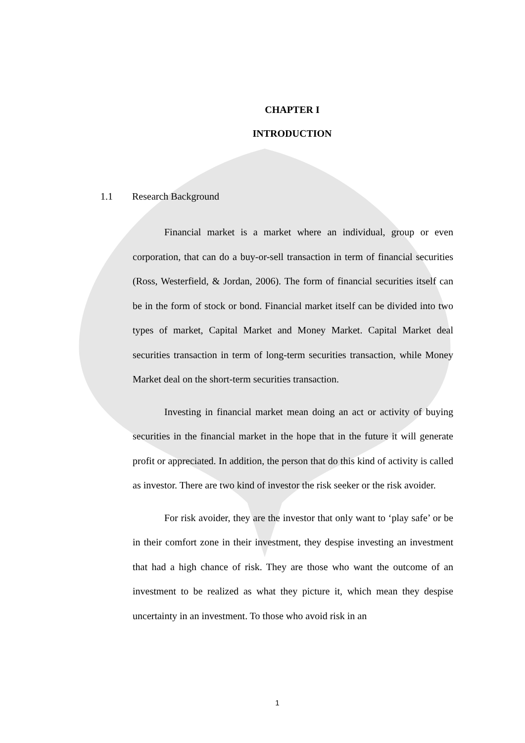CHAPTER I
INTRODUCTION
1.1 Research Background
Financial market is a market where an individual, group or even corporation, that can do a buy-or-sell transaction in term of financial securities (Ross, Westerfield, & Jordan, 2006). The form of financial securities itself can be in the form of stock or bond. Financial market itself can be divided into two types of market, Capital Market and Money Market. Capital Market deal securities transaction in term of long-term securities transaction, while Money Market deal on the short-term securities transaction.
Investing in financial market mean doing an act or activity of buying securities in the financial market in the hope that in the future it will generate profit or appreciated. In addition, the person that do this kind of activity is called as investor. There are two kind of investor the risk seeker or the risk avoider.
For risk avoider, they are the investor that only want to ‘play safe’ or be in their comfort zone in their investment, they despise investing an investment that had a high chance of risk. They are those who want the outcome of an investment to be realized as what they picture it, which mean they despise uncertainty in an investment. To those who avoid risk in an
1